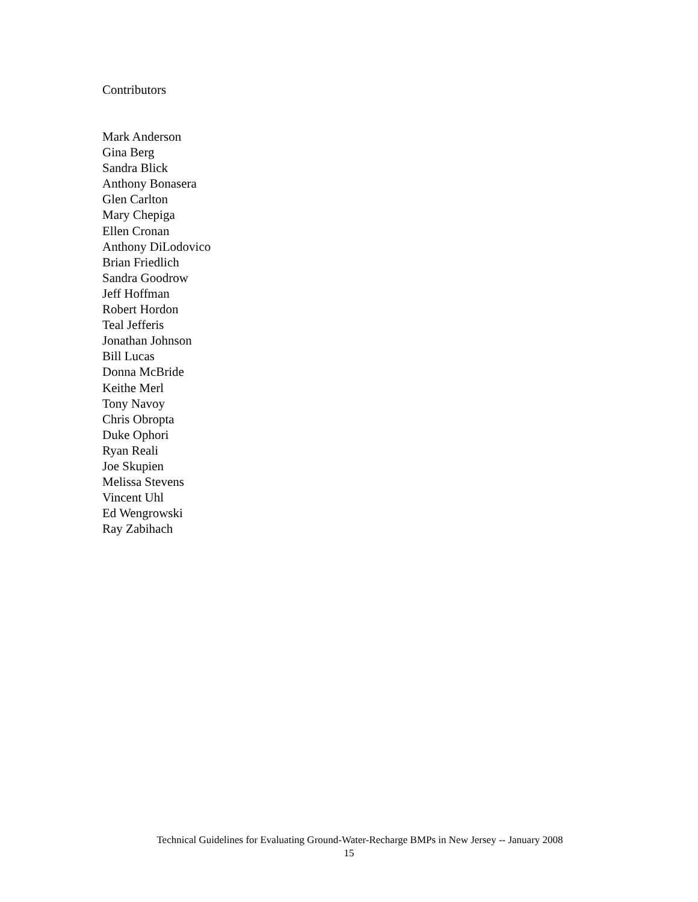Contributors
Mark Anderson
Gina Berg
Sandra Blick
Anthony Bonasera
Glen Carlton
Mary Chepiga
Ellen Cronan
Anthony DiLodovico
Brian Friedlich
Sandra Goodrow
Jeff Hoffman
Robert Hordon
Teal Jefferis
Jonathan Johnson
Bill Lucas
Donna McBride
Keithe Merl
Tony Navoy
Chris Obropta
Duke Ophori
Ryan Reali
Joe Skupien
Melissa Stevens
Vincent Uhl
Ed Wengrowski
Ray Zabihach
Technical Guidelines for Evaluating Ground-Water-Recharge BMPs in New Jersey -- January 2008
15